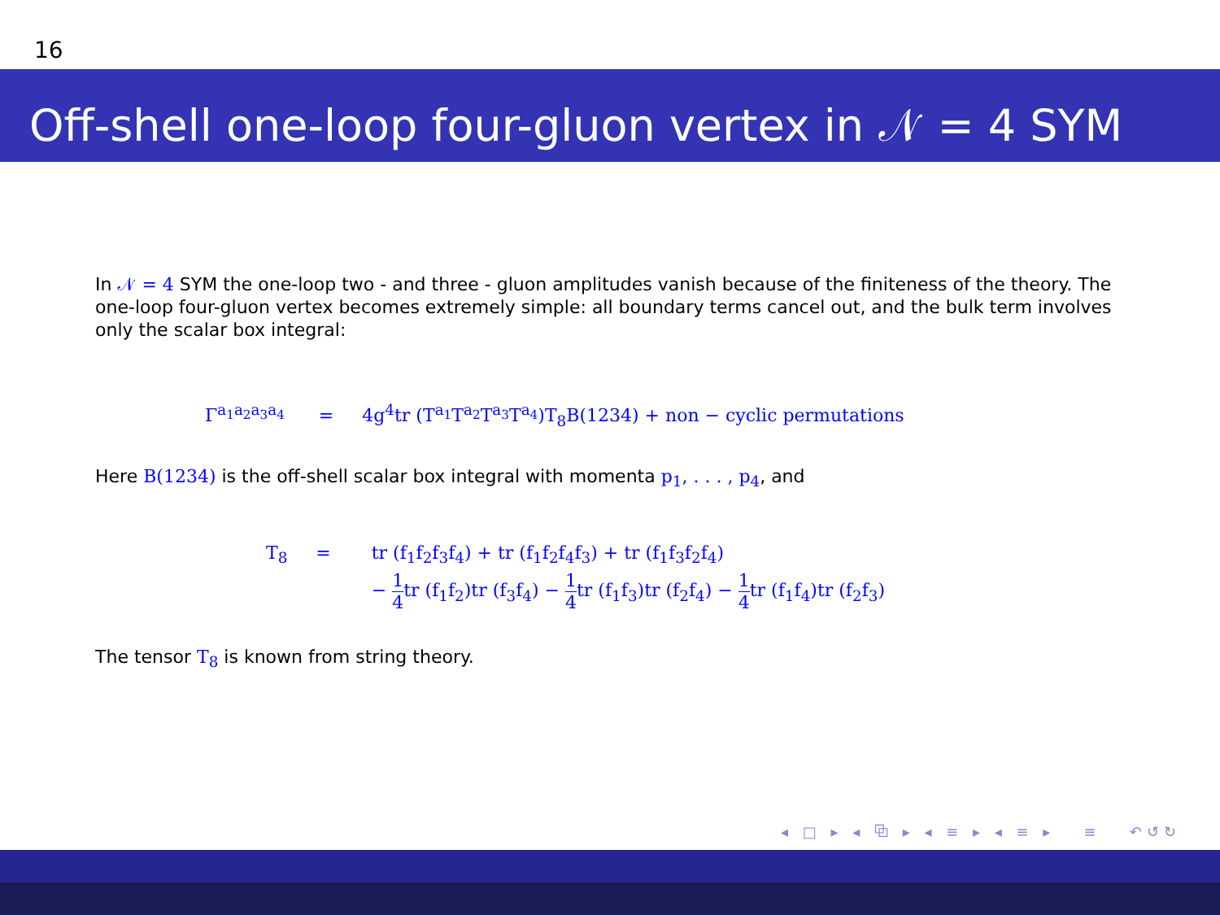16
Off-shell one-loop four-gluon vertex in 𝒩 = 4 SYM
In 𝒩 = 4 SYM the one-loop two - and three - gluon amplitudes vanish because of the finiteness of the theory. The one-loop four-gluon vertex becomes extremely simple: all boundary terms cancel out, and the bulk term involves only the scalar box integral:
Γ<sup>a<sub>1</sub>a<sub>2</sub>a<sub>3</sub>a<sub>4</sub></sup> = 4g<sup>4</sup>tr (T<sup>a<sub>1</sub></sup>T<sup>a<sub>2</sub></sup>T<sup>a<sub>3</sub></sup>T<sup>a<sub>4</sub></sup>)T<sub>8</sub>B(1234) + non − cyclic permutations
Here B(1234) is the off-shell scalar box integral with momenta p<sub>1</sub>, . . . , p<sub>4</sub>, and
T<sub>8</sub> = tr (f<sub>1</sub>f<sub>2</sub>f<sub>3</sub>f<sub>4</sub>) + tr (f<sub>1</sub>f<sub>2</sub>f<sub>4</sub>f<sub>3</sub>) + tr (f<sub>1</sub>f<sub>3</sub>f<sub>2</sub>f<sub>4</sub>)
− 1 4tr (f<sub>1</sub>f<sub>2</sub>)tr (f<sub>3</sub>f<sub>4</sub>) − 1 4tr (f<sub>1</sub>f<sub>3</sub>)tr (f<sub>2</sub>f<sub>4</sub>) − 1 4tr (f<sub>1</sub>f<sub>4</sub>)tr (f<sub>2</sub>f<sub>3</sub>)
The tensor T<sub>8</sub> is known from string theory.
◂ □ ▸ ◂ ⧉ ▸ ◂ ≡ ▸ ◂ ≡ ▸ ≡ ↶↺↻